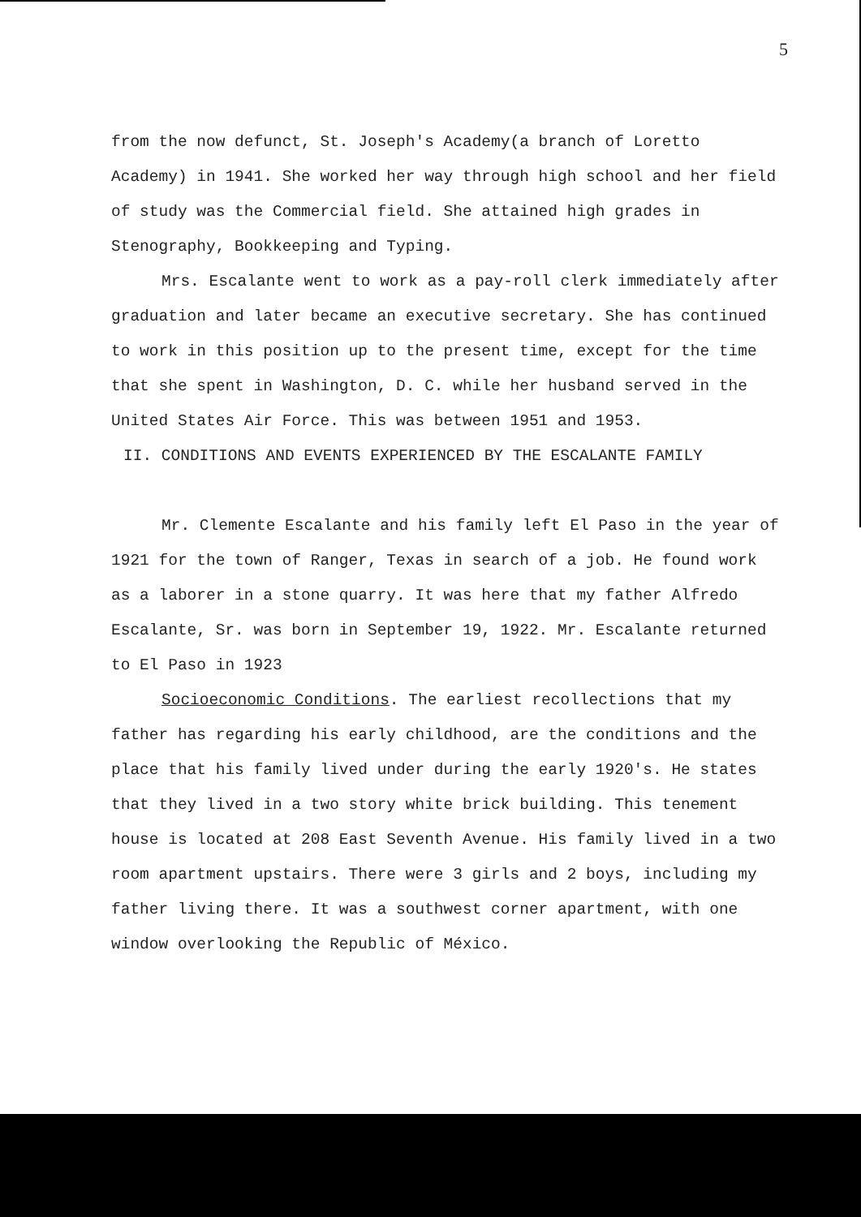5
from the now defunct, St. Joseph's Academy(a branch of Loretto Academy) in 1941. She worked her way through high school and her field of study was the Commercial field. She attained high grades in Stenography, Bookkeeping and Typing.
Mrs. Escalante went to work as a pay-roll clerk immediately after graduation and later became an executive secretary. She has continued to work in this position up to the present time, except for the time that she spent in Washington, D. C. while her husband served in the United States Air Force. This was between 1951 and 1953.
II. CONDITIONS AND EVENTS EXPERIENCED BY THE ESCALANTE FAMILY
Mr. Clemente Escalante and his family left El Paso in the year of 1921 for the town of Ranger, Texas in search of a job. He found work as a laborer in a stone quarry. It was here that my father Alfredo Escalante, Sr. was born in September 19, 1922. Mr. Escalante returned to El Paso in 1923
Socioeconomic Conditions. The earliest recollections that my father has regarding his early childhood, are the conditions and the place that his family lived under during the early 1920's. He states that they lived in a two story white brick building. This tenement house is located at 208 East Seventh Avenue. His family lived in a two room apartment upstairs. There were 3 girls and 2 boys, including my father living there. It was a southwest corner apartment, with one window overlooking the Republic of México.